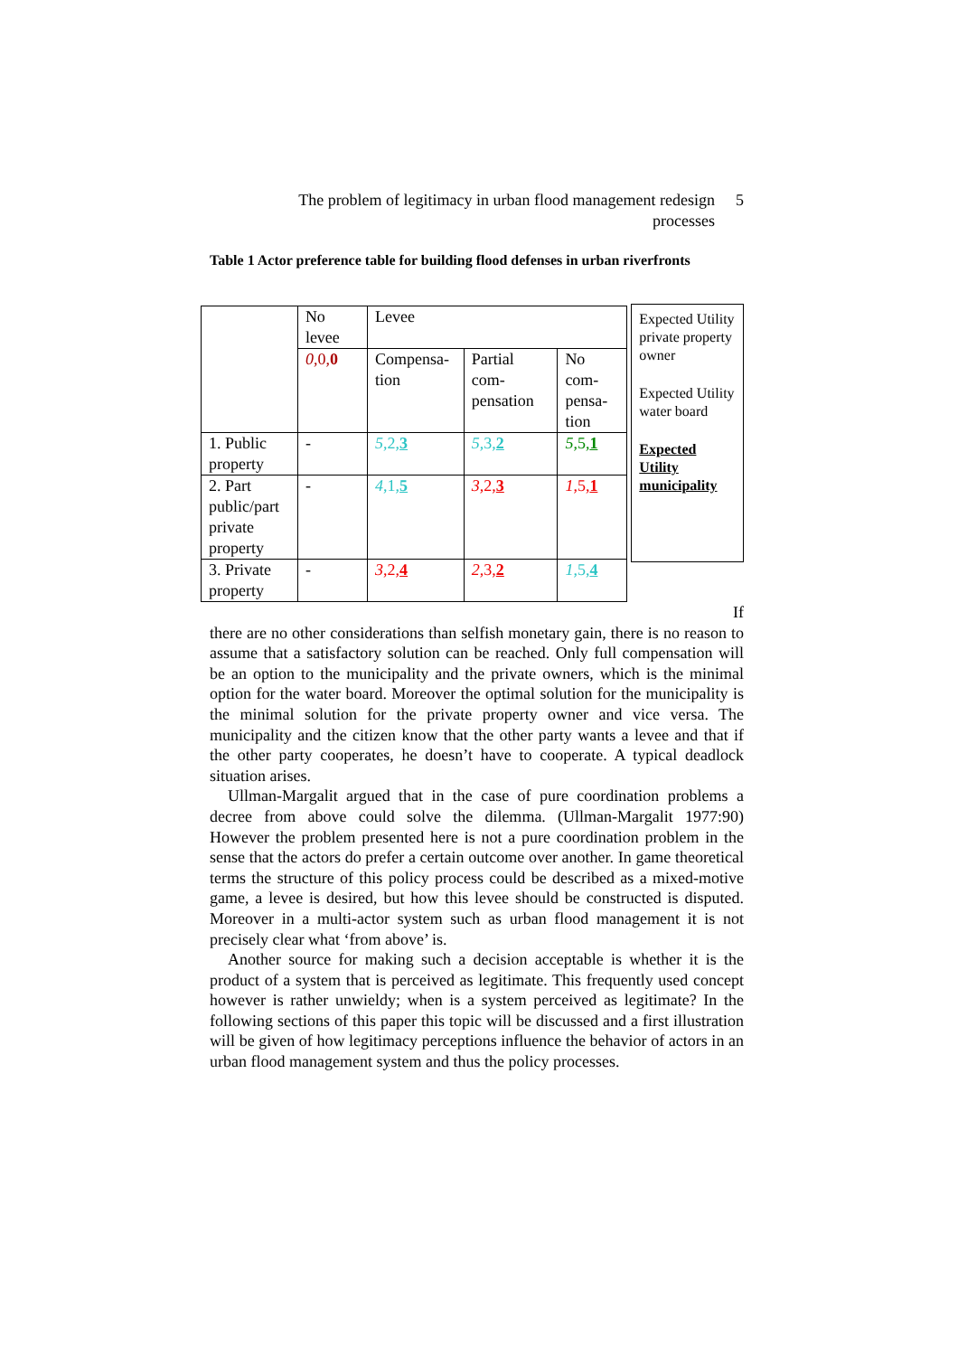The problem of legitimacy in urban flood management redesign processes
5
Table 1 Actor preference table for building flood defenses in urban riverfronts
| | No levee | Levee | | |
| | 0 ,0, 0 | Compensa-tion | Partial com-pensation | No com-pensa-tion |
| 1. Public property | - | 5 ,2, 3 | 5 ,3, 2 | 5 ,5, 1 |
| 2. Part public/part private property | - | 4 ,1, 5 | 3 ,2, 3 | 1 ,5, 1 |
| 3. Private property | - | 3 ,2, 4 | 2 ,3, 2 | 1 ,5, 4 |
Expected Utility private property owner
Expected Utility water board
Expected Utility municipality
If
there are no other considerations than selfish monetary gain, there is no reason to assume that a satisfactory solution can be reached. Only full compensation will be an option to the municipality and the private owners, which is the minimal option for the water board. Moreover the optimal solution for the municipality is the minimal solution for the private property owner and vice versa. The municipality and the citizen know that the other party wants a levee and that if the other party cooperates, he doesn’t have to cooperate. A typical deadlock situation arises.
Ullman-Margalit argued that in the case of pure coordination problems a decree from above could solve the dilemma. (Ullman-Margalit 1977:90) However the problem presented here is not a pure coordination problem in the sense that the actors do prefer a certain outcome over another. In game theoretical terms the structure of this policy process could be described as a mixed-motive game, a levee is desired, but how this levee should be constructed is disputed. Moreover in a multi-actor system such as urban flood management it is not precisely clear what ‘from above’ is.
Another source for making such a decision acceptable is whether it is the product of a system that is perceived as legitimate. This frequently used concept however is rather unwieldy; when is a system perceived as legitimate? In the following sections of this paper this topic will be discussed and a first illustration will be given of how legitimacy perceptions influence the behavior of actors in an urban flood management system and thus the policy processes.